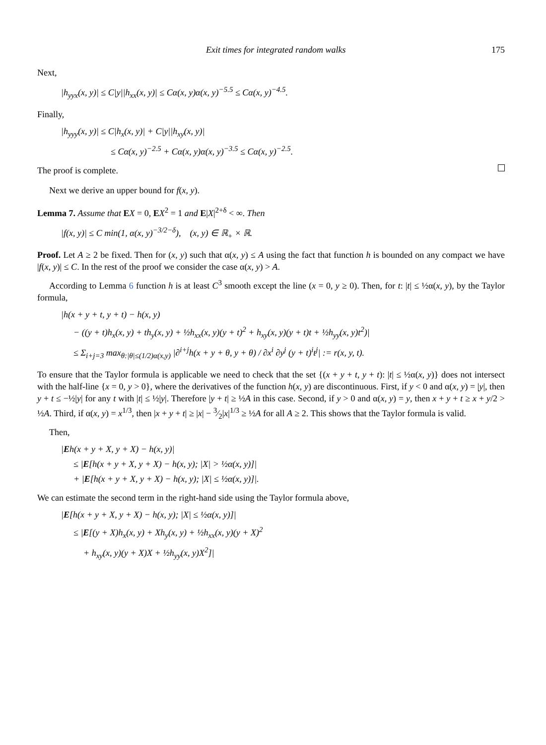Exit times for integrated random walks 175
Next,
|h<sub>yyx</sub>(x, y)| ≤ C|y||h<sub>xx</sub>(x, y)| ≤ Cα(x, y)α(x, y)<sup>−5.5</sup> ≤ Cα(x, y)<sup>−4.5</sup>.
Finally,
|h<sub>yyy</sub>(x, y)| ≤ C|h<sub>x</sub>(x, y)| + C|y||h<sub>xy</sub>(x, y)|
≤ Cα(x, y)<sup>−2.5</sup> + Cα(x, y)α(x, y)<sup>−3.5</sup> ≤ Cα(x, y)<sup>−2.5</sup>.
The proof is complete.
Next we derive an upper bound for f(x, y).
Lemma 7. Assume that EX = 0, EX<sup>2</sup> = 1 and E|X|<sup>2+δ</sup> < ∞. Then
|f(x, y)| ≤ C min(1, α(x, y)<sup>−3/2−δ</sup>), (x, y) ∈ ℝ<sub>+</sub> × ℝ.
Proof. Let A ≥ 2 be fixed. Then for (x, y) such that α(x, y) ≤ A using the fact that function h is bounded on any compact we have |f(x, y)| ≤ C. In the rest of the proof we consider the case α(x, y) > A.
According to Lemma 6 function h is at least C<sup>3</sup> smooth except the line (x = 0, y ≥ 0). Then, for t: |t| ≤ ½α(x, y), by the Taylor formula,
|h(x + y + t, y + t) − h(x, y)
− ((y + t)h<sub>x</sub>(x, y) + th<sub>y</sub>(x, y) + ½h<sub>xx</sub>(x, y)(y + t)<sup>2</sup> + h<sub>xy</sub>(x, y)(y + t)t + ½h<sub>yy</sub>(x, y)t<sup>2</sup>)|
≤ Σ<sub>i+j=3</sub> max<sub>θ:|θ|≤(1/2)α(x,y)</sub> |∂<sup>i+j</sup>h(x + y + θ, y + θ) / ∂x<sup>i</sup> ∂y<sup>j</sup> (y + t)<sup>i</sup>t<sup>j</sup>| := r(x, y, t).
To ensure that the Taylor formula is applicable we need to check that the set {(x + y + t, y + t): |t| ≤ ½α(x, y)} does not intersect with the half-line {x = 0, y > 0}, where the derivatives of the function h(x, y) are discontinuous. First, if y < 0 and α(x, y) = |y|, then y + t ≤ −½|y| for any t with |t| ≤ ½|y|. Therefore |y + t| ≥ ½A in this case. Second, if y > 0 and α(x, y) = y, then x + y + t ≥ x + y/2 > ½A. Third, if α(x, y) = x<sup>1/3</sup>, then |x + y + t| ≥ |x| − 3⁄2|x|<sup>1/3</sup> ≥ ½A for all A ≥ 2. This shows that the Taylor formula is valid.
Then,
|Eh(x + y + X, y + X) − h(x, y)|
≤ |E[h(x + y + X, y + X) − h(x, y); |X| > ½α(x, y)]|
+ |E[h(x + y + X, y + X) − h(x, y); |X| ≤ ½α(x, y)]|.
We can estimate the second term in the right-hand side using the Taylor formula above,
|E[h(x + y + X, y + X) − h(x, y); |X| ≤ ½α(x, y)]|
≤ |E[(y + X)h<sub>x</sub>(x, y) + Xh<sub>y</sub>(x, y) + ½h<sub>xx</sub>(x, y)(y + X)<sup>2</sup>
+ h<sub>xy</sub>(x, y)(y + X)X + ½h<sub>yy</sub>(x, y)X<sup>2</sup>]|